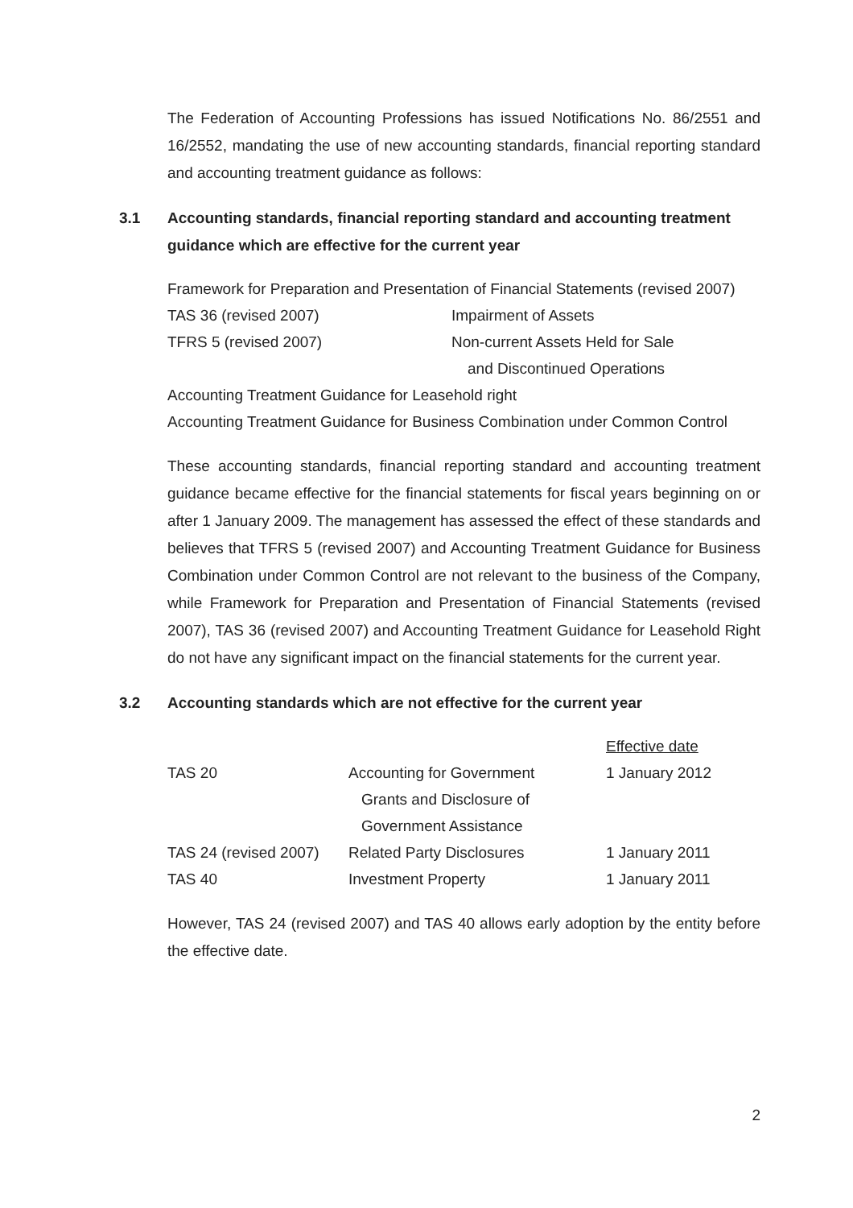The Federation of Accounting Professions has issued Notifications No. 86/2551 and 16/2552, mandating the use of new accounting standards, financial reporting standard and accounting treatment guidance as follows:
3.1 Accounting standards, financial reporting standard and accounting treatment guidance which are effective for the current year
| Framework for Preparation and Presentation of Financial Statements (revised 2007) | |
| TAS 36 (revised 2007) | Impairment of Assets |
| TFRS 5 (revised 2007) | Non-current Assets Held for Sale |
| | and Discontinued Operations |
| Accounting Treatment Guidance for Leasehold right | |
| Accounting Treatment Guidance for Business Combination under Common Control | |
These accounting standards, financial reporting standard and accounting treatment guidance became effective for the financial statements for fiscal years beginning on or after 1 January 2009. The management has assessed the effect of these standards and believes that TFRS 5 (revised 2007) and Accounting Treatment Guidance for Business Combination under Common Control are not relevant to the business of the Company, while Framework for Preparation and Presentation of Financial Statements (revised 2007), TAS 36 (revised 2007) and Accounting Treatment Guidance for Leasehold Right do not have any significant impact on the financial statements for the current year.
3.2 Accounting standards which are not effective for the current year
| | | Effective date |
| TAS 20 | Accounting for Government | 1 January 2012 |
| | Grants and Disclosure of | |
| | Government Assistance | |
| TAS 24 (revised 2007) | Related Party Disclosures | 1 January 2011 |
| TAS 40 | Investment Property | 1 January 2011 |
However, TAS 24 (revised 2007) and TAS 40 allows early adoption by the entity before the effective date.
2